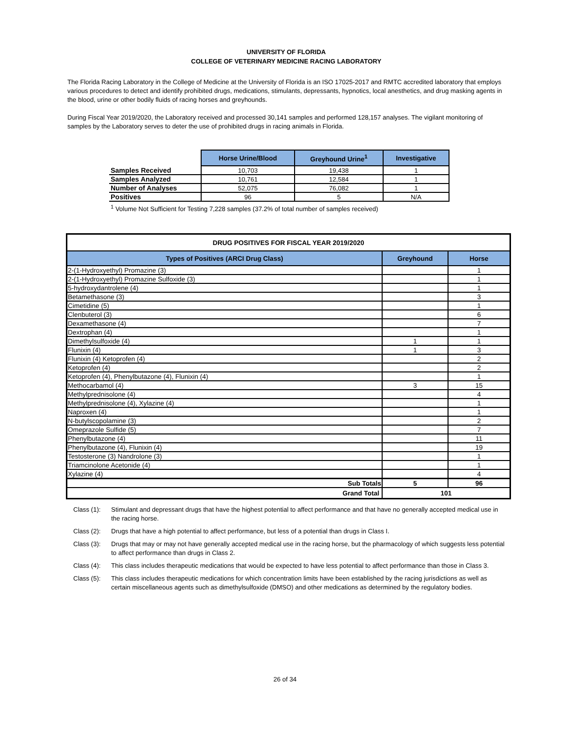UNIVERSITY OF FLORIDA
COLLEGE OF VETERINARY MEDICINE RACING LABORATORY
The Florida Racing Laboratory in the College of Medicine at the University of Florida is an ISO 17025-2017 and RMTC accredited laboratory that employs various procedures to detect and identify prohibited drugs, medications, stimulants, depressants, hypnotics, local anesthetics, and drug masking agents in the blood, urine or other bodily fluids of racing horses and greyhounds.
During Fiscal Year 2019/2020, the Laboratory received and processed 30,141 samples and performed 128,157 analyses. The vigilant monitoring of samples by the Laboratory serves to deter the use of prohibited drugs in racing animals in Florida.
| | Horse Urine/Blood | Greyhound Urine<sup>1</sup> | Investigative |
| Samples Received | 10,703 | 19,438 | 1 |
| Samples Analyzed | 10,761 | 12,584 | 1 |
| Number of Analyses | 52,075 | 76,082 | 1 |
| Positives | 96 | 5 | N/A |
<sup>1</sup> Volume Not Sufficient for Testing 7,228 samples (37.2% of total number of samples received)
| DRUG POSITIVES FOR FISCAL YEAR 2019/2020 | | |
| --- | --- | --- |
| Types of Positives (ARCI Drug Class) | Greyhound | Horse |
| 2-(1-Hydroxyethyl) Promazine (3) | | 1 |
| 2-(1-Hydroxyethyl) Promazine Sulfoxide (3) | | 1 |
| 5-hydroxydantrolene (4) | | 1 |
| Betamethasone (3) | | 3 |
| Cimetidine (5) | | 1 |
| Clenbuterol (3) | | 6 |
| Dexamethasone (4) | | 7 |
| Dextrophan (4) | | 1 |
| Dimethylsulfoxide (4) | 1 | 1 |
| Flunixin (4) | 1 | 3 |
| Flunixin (4) Ketoprofen (4) | | 2 |
| Ketoprofen (4) | | 2 |
| Ketoprofen (4), Phenylbutazone (4), Flunixin (4) | | 1 |
| Methocarbamol (4) | 3 | 15 |
| Methylprednisolone (4) | | 4 |
| Methylprednisolone (4), Xylazine (4) | | 1 |
| Naproxen (4) | | 1 |
| N-butylscopolamine (3) | | 2 |
| Omeprazole Sulfide (5) | | 7 |
| Phenylbutazone (4) | | 11 |
| Phenylbutazone (4), Flunixin (4) | | 19 |
| Testosterone (3) Nandrolone (3) | | 1 |
| Triamcinolone Acetonide (4) | | 1 |
| Xylazine (4) | | 4 |
| Sub Totals | 5 | 96 |
| Grand Total | 101 | |
Class (1): Stimulant and depressant drugs that have the highest potential to affect performance and that have no generally accepted medical use in the racing horse.
Class (2): Drugs that have a high potential to affect performance, but less of a potential than drugs in Class I.
Class (3): Drugs that may or may not have generally accepted medical use in the racing horse, but the pharmacology of which suggests less potential to affect performance than drugs in Class 2.
Class (4): This class includes therapeutic medications that would be expected to have less potential to affect performance than those in Class 3.
Class (5): This class includes therapeutic medications for which concentration limits have been established by the racing jurisdictions as well as certain miscellaneous agents such as dimethylsulfoxide (DMSO) and other medications as determined by the regulatory bodies.
26 of 34